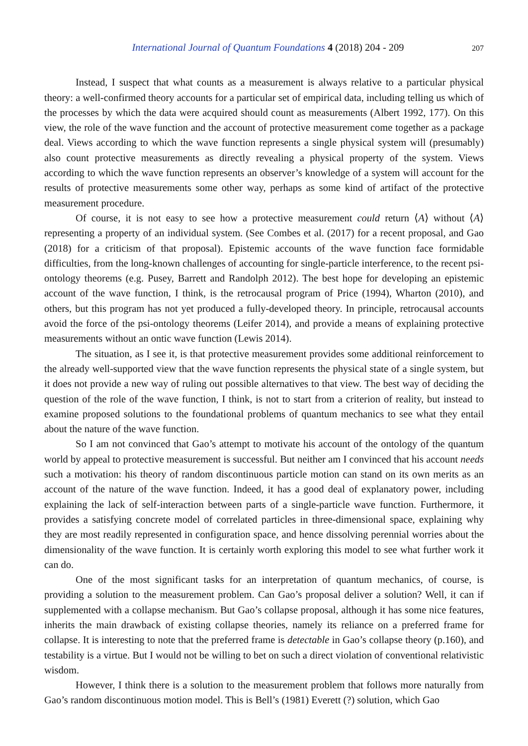International Journal of Quantum Foundations 4 (2018) 204 - 209 207
Instead, I suspect that what counts as a measurement is always relative to a particular physical theory: a well-confirmed theory accounts for a particular set of empirical data, including telling us which of the processes by which the data were acquired should count as measurements (Albert 1992, 177). On this view, the role of the wave function and the account of protective measurement come together as a package deal. Views according to which the wave function represents a single physical system will (presumably) also count protective measurements as directly revealing a physical property of the system. Views according to which the wave function represents an observer’s knowledge of a system will account for the results of protective measurements some other way, perhaps as some kind of artifact of the protective measurement procedure.
Of course, it is not easy to see how a protective measurement could return ⟨A⟩ without ⟨A⟩ representing a property of an individual system. (See Combes et al. (2017) for a recent proposal, and Gao (2018) for a criticism of that proposal). Epistemic accounts of the wave function face formidable difficulties, from the long-known challenges of accounting for single-particle interference, to the recent psi-ontology theorems (e.g. Pusey, Barrett and Randolph 2012). The best hope for developing an epistemic account of the wave function, I think, is the retrocausal program of Price (1994), Wharton (2010), and others, but this program has not yet produced a fully-developed theory. In principle, retrocausal accounts avoid the force of the psi-ontology theorems (Leifer 2014), and provide a means of explaining protective measurements without an ontic wave function (Lewis 2014).
The situation, as I see it, is that protective measurement provides some additional reinforcement to the already well-supported view that the wave function represents the physical state of a single system, but it does not provide a new way of ruling out possible alternatives to that view. The best way of deciding the question of the role of the wave function, I think, is not to start from a criterion of reality, but instead to examine proposed solutions to the foundational problems of quantum mechanics to see what they entail about the nature of the wave function.
So I am not convinced that Gao’s attempt to motivate his account of the ontology of the quantum world by appeal to protective measurement is successful. But neither am I convinced that his account needs such a motivation: his theory of random discontinuous particle motion can stand on its own merits as an account of the nature of the wave function. Indeed, it has a good deal of explanatory power, including explaining the lack of self-interaction between parts of a single-particle wave function. Furthermore, it provides a satisfying concrete model of correlated particles in three-dimensional space, explaining why they are most readily represented in configuration space, and hence dissolving perennial worries about the dimensionality of the wave function. It is certainly worth exploring this model to see what further work it can do.
One of the most significant tasks for an interpretation of quantum mechanics, of course, is providing a solution to the measurement problem. Can Gao’s proposal deliver a solution? Well, it can if supplemented with a collapse mechanism. But Gao’s collapse proposal, although it has some nice features, inherits the main drawback of existing collapse theories, namely its reliance on a preferred frame for collapse. It is interesting to note that the preferred frame is detectable in Gao’s collapse theory (p.160), and testability is a virtue. But I would not be willing to bet on such a direct violation of conventional relativistic wisdom.
However, I think there is a solution to the measurement problem that follows more naturally from Gao’s random discontinuous motion model. This is Bell’s (1981) Everett (?) solution, which Gao